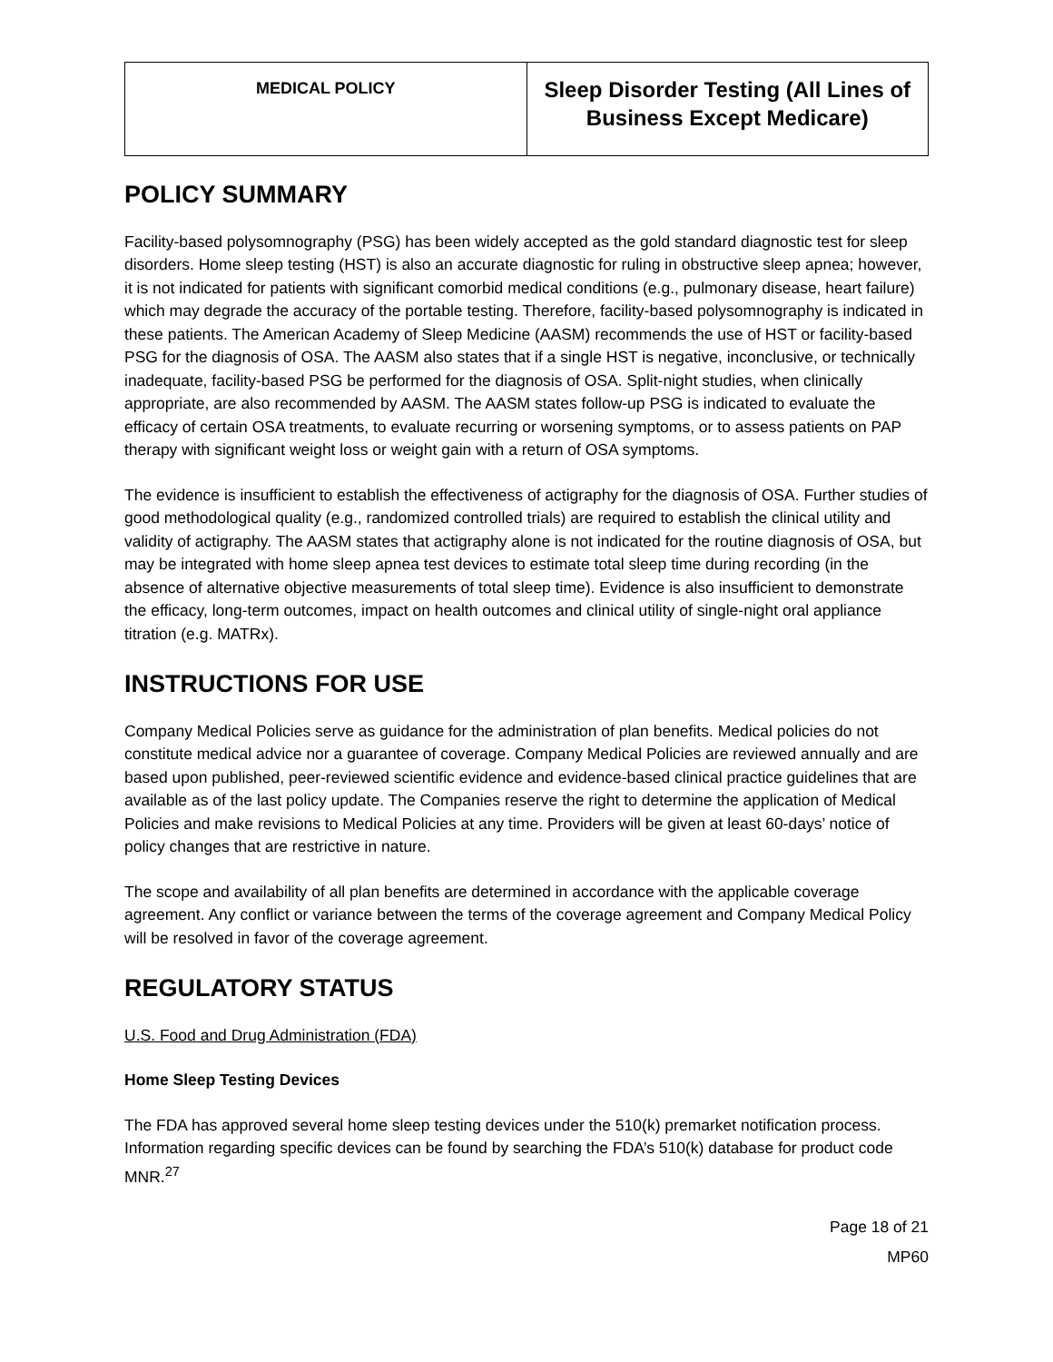| MEDICAL POLICY | Sleep Disorder Testing (All Lines of Business Except Medicare) |
POLICY SUMMARY
Facility-based polysomnography (PSG) has been widely accepted as the gold standard diagnostic test for sleep disorders. Home sleep testing (HST) is also an accurate diagnostic for ruling in obstructive sleep apnea; however, it is not indicated for patients with significant comorbid medical conditions (e.g., pulmonary disease, heart failure) which may degrade the accuracy of the portable testing. Therefore, facility-based polysomnography is indicated in these patients. The American Academy of Sleep Medicine (AASM) recommends the use of HST or facility-based PSG for the diagnosis of OSA. The AASM also states that if a single HST is negative, inconclusive, or technically inadequate, facility-based PSG be performed for the diagnosis of OSA. Split-night studies, when clinically appropriate, are also recommended by AASM. The AASM states follow-up PSG is indicated to evaluate the efficacy of certain OSA treatments, to evaluate recurring or worsening symptoms, or to assess patients on PAP therapy with significant weight loss or weight gain with a return of OSA symptoms.
The evidence is insufficient to establish the effectiveness of actigraphy for the diagnosis of OSA. Further studies of good methodological quality (e.g., randomized controlled trials) are required to establish the clinical utility and validity of actigraphy. The AASM states that actigraphy alone is not indicated for the routine diagnosis of OSA, but may be integrated with home sleep apnea test devices to estimate total sleep time during recording (in the absence of alternative objective measurements of total sleep time). Evidence is also insufficient to demonstrate the efficacy, long-term outcomes, impact on health outcomes and clinical utility of single-night oral appliance titration (e.g. MATRx).
INSTRUCTIONS FOR USE
Company Medical Policies serve as guidance for the administration of plan benefits. Medical policies do not constitute medical advice nor a guarantee of coverage. Company Medical Policies are reviewed annually and are based upon published, peer-reviewed scientific evidence and evidence-based clinical practice guidelines that are available as of the last policy update. The Companies reserve the right to determine the application of Medical Policies and make revisions to Medical Policies at any time. Providers will be given at least 60-days’ notice of policy changes that are restrictive in nature.
The scope and availability of all plan benefits are determined in accordance with the applicable coverage agreement. Any conflict or variance between the terms of the coverage agreement and Company Medical Policy will be resolved in favor of the coverage agreement.
REGULATORY STATUS
U.S. Food and Drug Administration (FDA)
Home Sleep Testing Devices
The FDA has approved several home sleep testing devices under the 510(k) premarket notification process. Information regarding specific devices can be found by searching the FDA’s 510(k) database for product code MNR.<sup>27</sup>
Page 18 of 21
MP60